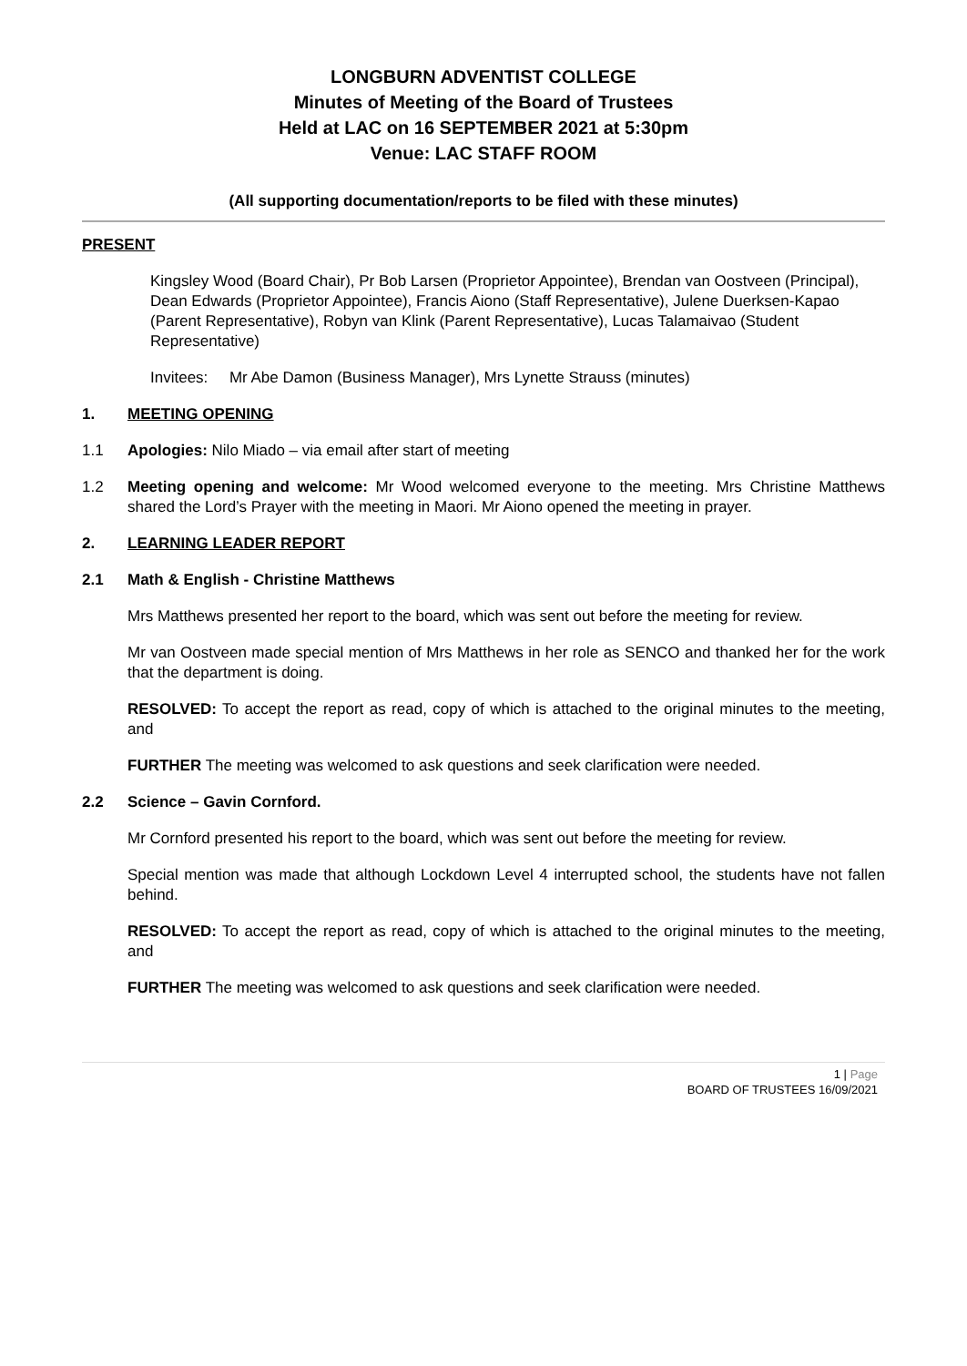LONGBURN ADVENTIST COLLEGE
Minutes of Meeting of the Board of Trustees
Held at LAC on 16 SEPTEMBER 2021 at 5:30pm
Venue: LAC STAFF ROOM
(All supporting documentation/reports to be filed with these minutes)
PRESENT
Kingsley Wood (Board Chair), Pr Bob Larsen (Proprietor Appointee), Brendan van Oostveen (Principal), Dean Edwards (Proprietor Appointee), Francis Aiono (Staff Representative), Julene Duerksen-Kapao (Parent Representative), Robyn van Klink (Parent Representative), Lucas Talamaivao (Student Representative)
Invitees: Mr Abe Damon (Business Manager), Mrs Lynette Strauss (minutes)
1. MEETING OPENING
1.1 Apologies: Nilo Miado – via email after start of meeting
1.2 Meeting opening and welcome: Mr Wood welcomed everyone to the meeting. Mrs Christine Matthews shared the Lord’s Prayer with the meeting in Maori. Mr Aiono opened the meeting in prayer.
2. LEARNING LEADER REPORT
2.1 Math & English - Christine Matthews
Mrs Matthews presented her report to the board, which was sent out before the meeting for review.
Mr van Oostveen made special mention of Mrs Matthews in her role as SENCO and thanked her for the work that the department is doing.
RESOLVED: To accept the report as read, copy of which is attached to the original minutes to the meeting, and
FURTHER The meeting was welcomed to ask questions and seek clarification were needed.
2.2 Science – Gavin Cornford.
Mr Cornford presented his report to the board, which was sent out before the meeting for review.
Special mention was made that although Lockdown Level 4 interrupted school, the students have not fallen behind.
RESOLVED: To accept the report as read, copy of which is attached to the original minutes to the meeting, and
FURTHER The meeting was welcomed to ask questions and seek clarification were needed.
1 | Page
BOARD OF TRUSTEES 16/09/2021